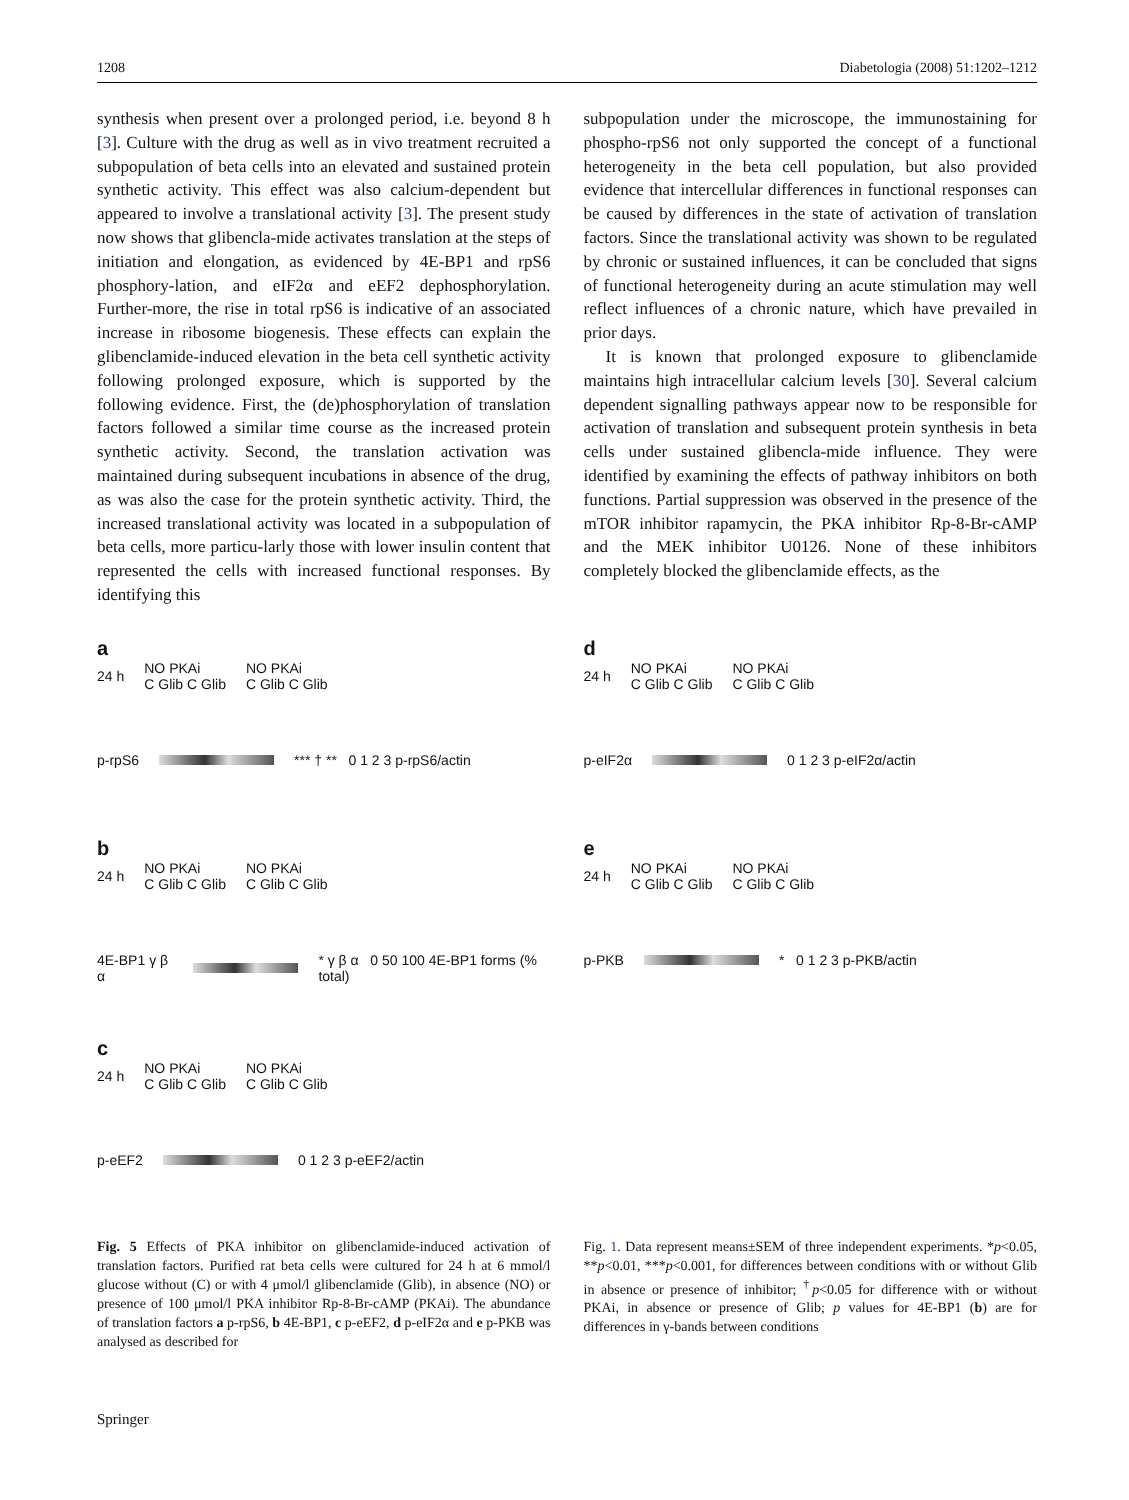1208 Diabetologia (2008) 51:1202–1212
synthesis when present over a prolonged period, i.e. beyond 8 h [3]. Culture with the drug as well as in vivo treatment recruited a subpopulation of beta cells into an elevated and sustained protein synthetic activity. This effect was also calcium-dependent but appeared to involve a translational activity [3]. The present study now shows that glibencla-mide activates translation at the steps of initiation and elongation, as evidenced by 4E-BP1 and rpS6 phosphory-lation, and eIF2α and eEF2 dephosphorylation. Further-more, the rise in total rpS6 is indicative of an associated increase in ribosome biogenesis. These effects can explain the glibenclamide-induced elevation in the beta cell synthetic activity following prolonged exposure, which is supported by the following evidence. First, the (de)phosphorylation of translation factors followed a similar time course as the increased protein synthetic activity. Second, the translation activation was maintained during subsequent incubations in absence of the drug, as was also the case for the protein synthetic activity. Third, the increased translational activity was located in a subpopulation of beta cells, more particu-larly those with lower insulin content that represented the cells with increased functional responses. By identifying this
subpopulation under the microscope, the immunostaining for phospho-rpS6 not only supported the concept of a functional heterogeneity in the beta cell population, but also provided evidence that intercellular differences in functional responses can be caused by differences in the state of activation of translation factors. Since the translational activity was shown to be regulated by chronic or sustained influences, it can be concluded that signs of functional heterogeneity during an acute stimulation may well reflect influences of a chronic nature, which have prevailed in prior days.
It is known that prolonged exposure to glibenclamide maintains high intracellular calcium levels [30]. Several calcium dependent signalling pathways appear now to be responsible for activation of translation and subsequent protein synthesis in beta cells under sustained glibencla-mide influence. They were identified by examining the effects of pathway inhibitors on both functions. Partial suppression was observed in the presence of the mTOR inhibitor rapamycin, the PKA inhibitor Rp-8-Br-cAMP and the MEK inhibitor U0126. None of these inhibitors completely blocked the glibenclamide effects, as the
a
24 h NO PKAi
C Glib C Glib NO PKAi
C Glib C Glib
p-rpS6
*** † ** 0 1 2 3 p-rpS6/actin
b
24 h NO PKAi
C Glib C Glib NO PKAi
C Glib C Glib
4E-BP1 γ β α
* γ β α 0 50 100 4E-BP1 forms (% total)
c
24 h NO PKAi
C Glib C Glib NO PKAi
C Glib C Glib
p-eEF2 0 1 2 3 p-eEF2/actin
d
24 h NO PKAi
C Glib C Glib NO PKAi
C Glib C Glib
p-eIF2α 0 1 2 3 p-eIF2α/actin
e
24 h NO PKAi
C Glib C Glib NO PKAi
C Glib C Glib
p-PKB * 0 1 2 3 p-PKB/actin
Fig. 5 Effects of PKA inhibitor on glibenclamide-induced activation of translation factors. Purified rat beta cells were cultured for 24 h at 6 mmol/l glucose without (C) or with 4 μmol/l glibenclamide (Glib), in absence (NO) or presence of 100 μmol/l PKA inhibitor Rp-8-Br-cAMP (PKAi). The abundance of translation factors a p-rpS6, b 4E-BP1, c p-eEF2, d p-eIF2α and e p-PKB was analysed as described for
Fig. 1. Data represent means±SEM of three independent experiments. *p<0.05, **p<0.01, ***p<0.001, for differences between conditions with or without Glib in absence or presence of inhibitor; <sup>†</sup>p<0.05 for difference with or without PKAi, in absence or presence of Glib; p values for 4E-BP1 (b) are for differences in γ-bands between conditions
Springer